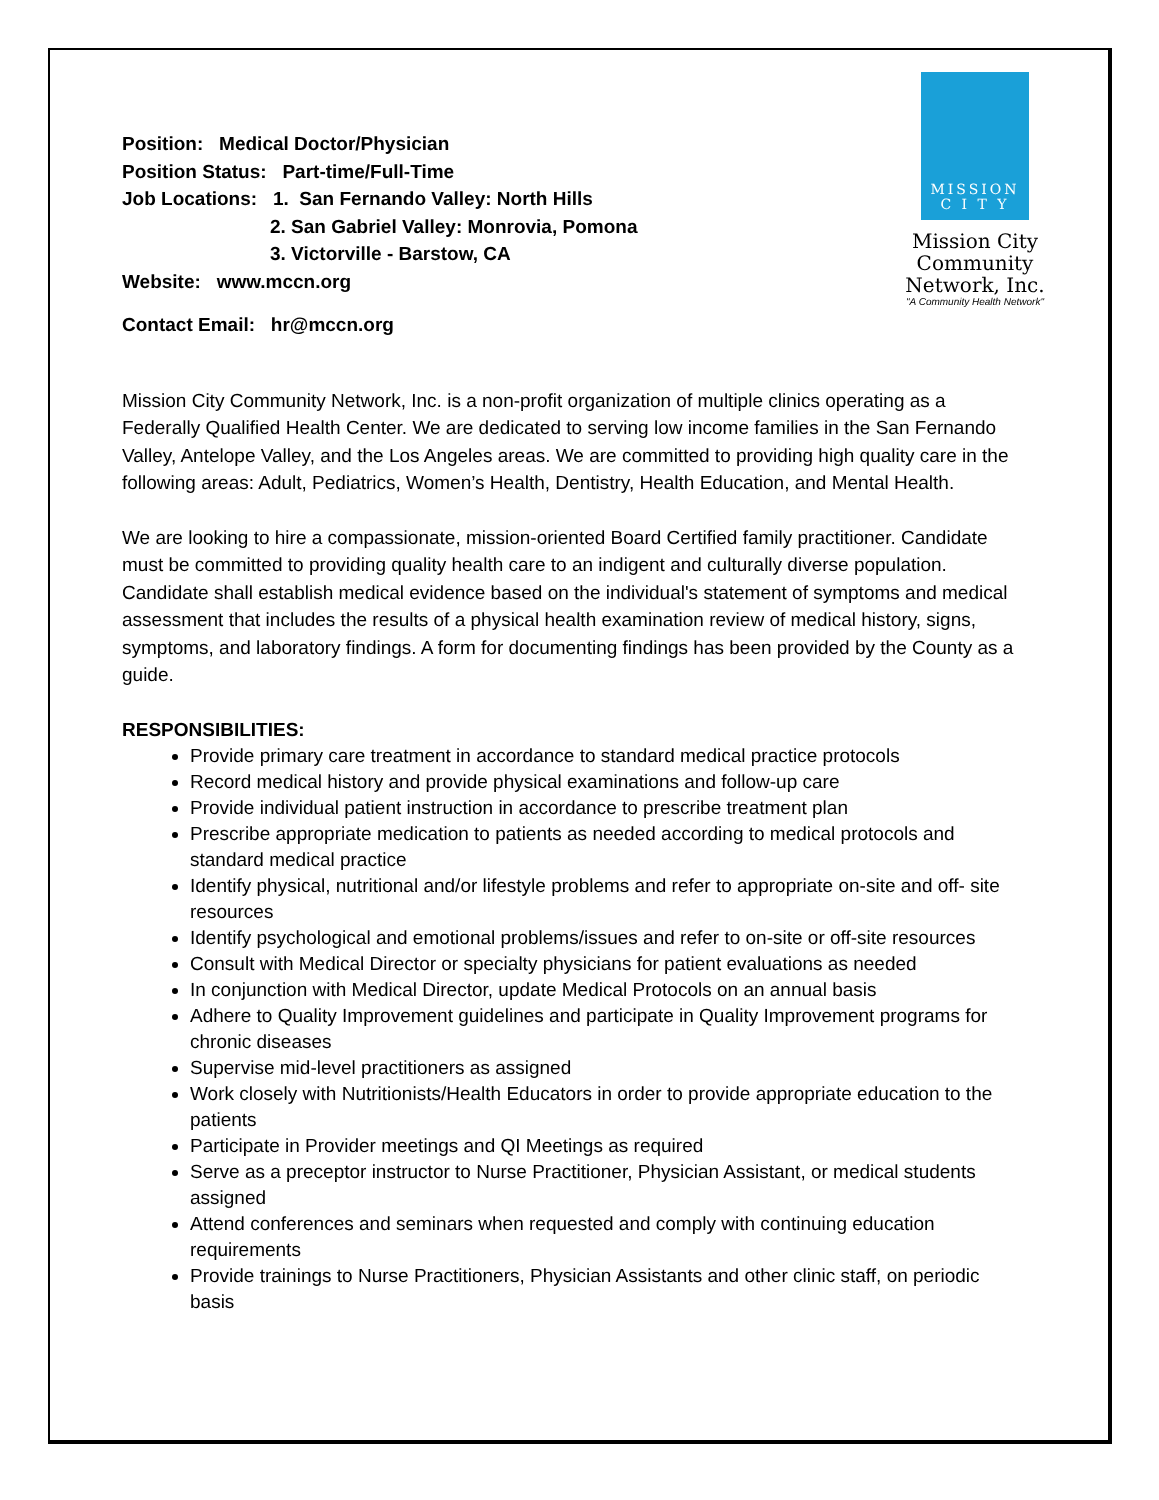MISSION
C I T Y
Mission City
Community
Network, Inc.
"A Community Health Network"
Position: Medical Doctor/Physician
Position Status: Part-time/Full-Time
Job Locations: 1. San Fernando Valley: North Hills
2. San Gabriel Valley: Monrovia, Pomona
3. Victorville - Barstow, CA
Website: www.mccn.org
Contact Email: hr@mccn.org
Mission City Community Network, Inc. is a non-profit organization of multiple clinics operating as a Federally Qualified Health Center. We are dedicated to serving low income families in the San Fernando Valley, Antelope Valley, and the Los Angeles areas. We are committed to providing high quality care in the following areas: Adult, Pediatrics, Women’s Health, Dentistry, Health Education, and Mental Health.
We are looking to hire a compassionate, mission-oriented Board Certified family practitioner. Candidate must be committed to providing quality health care to an indigent and culturally diverse population.
Candidate shall establish medical evidence based on the individual's statement of symptoms and medical assessment that includes the results of a physical health examination review of medical history, signs, symptoms, and laboratory findings. A form for documenting findings has been provided by the County as a guide.
RESPONSIBILITIES:
Provide primary care treatment in accordance to standard medical practice protocols
Record medical history and provide physical examinations and follow-up care
Provide individual patient instruction in accordance to prescribe treatment plan
Prescribe appropriate medication to patients as needed according to medical protocols and standard medical practice
Identify physical, nutritional and/or lifestyle problems and refer to appropriate on-site and off- site resources
Identify psychological and emotional problems/issues and refer to on-site or off-site resources
Consult with Medical Director or specialty physicians for patient evaluations as needed
In conjunction with Medical Director, update Medical Protocols on an annual basis
Adhere to Quality Improvement guidelines and participate in Quality Improvement programs for chronic diseases
Supervise mid-level practitioners as assigned
Work closely with Nutritionists/Health Educators in order to provide appropriate education to the patients
Participate in Provider meetings and QI Meetings as required
Serve as a preceptor instructor to Nurse Practitioner, Physician Assistant, or medical students assigned
Attend conferences and seminars when requested and comply with continuing education requirements
Provide trainings to Nurse Practitioners, Physician Assistants and other clinic staff, on periodic basis